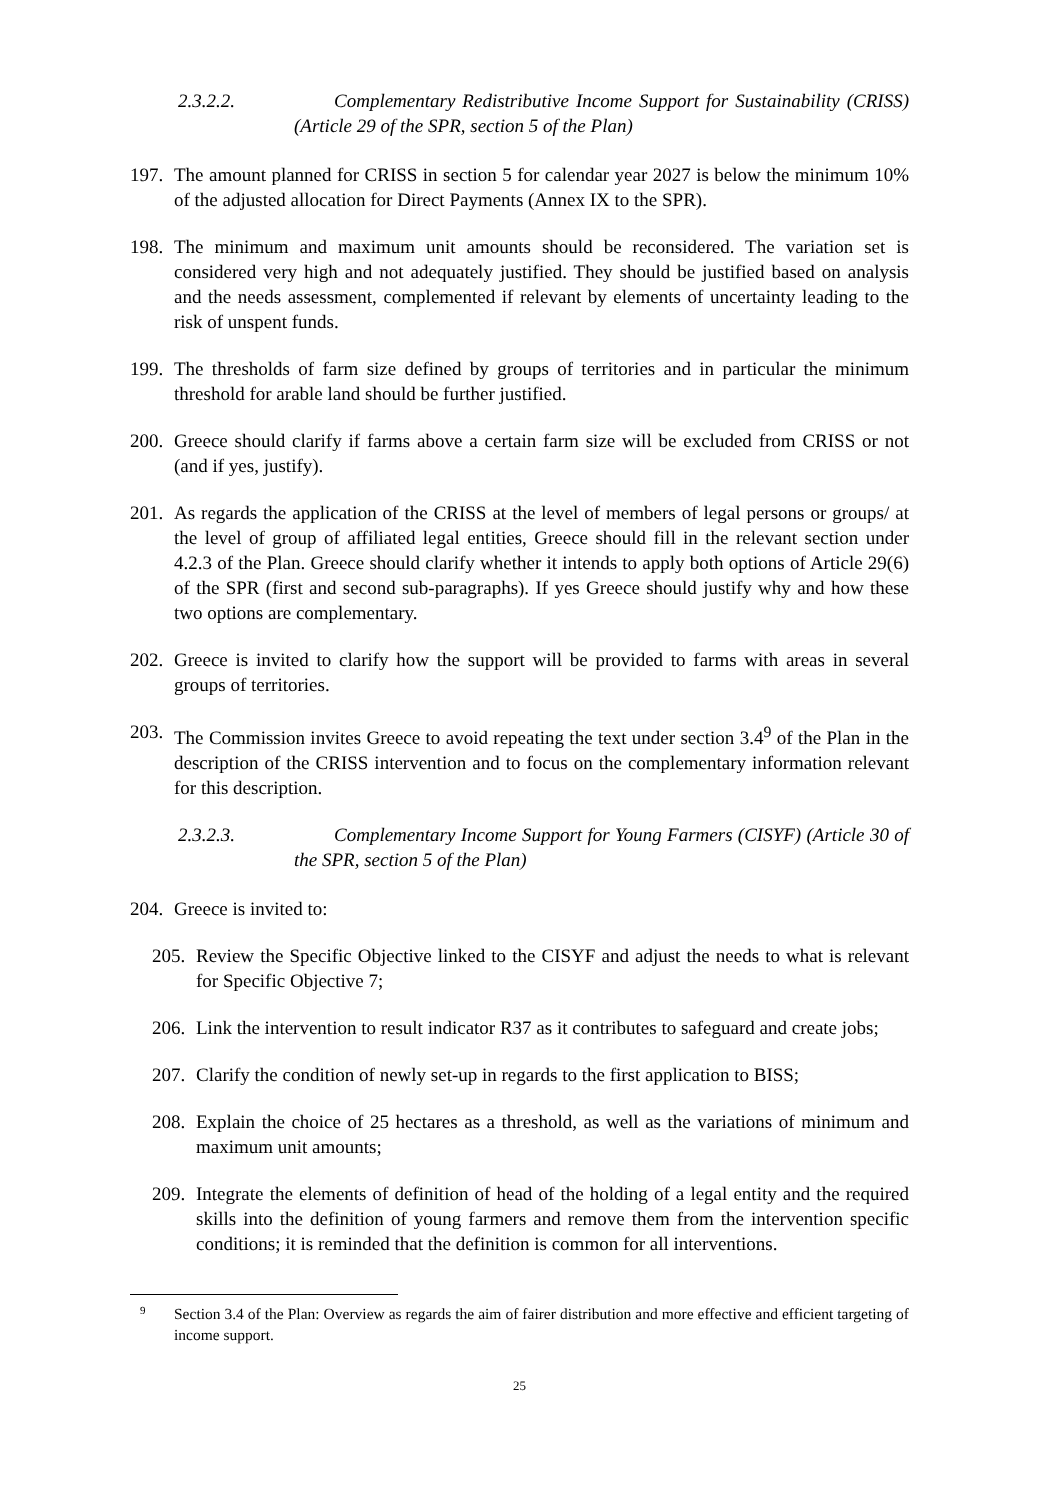2.3.2.2. Complementary Redistributive Income Support for Sustainability (CRISS) (Article 29 of the SPR, section 5 of the Plan)
197.
The amount planned for CRISS in section 5 for calendar year 2027 is below the minimum 10% of the adjusted allocation for Direct Payments (Annex IX to the SPR).
198.
The minimum and maximum unit amounts should be reconsidered. The variation set is considered very high and not adequately justified. They should be justified based on analysis and the needs assessment, complemented if relevant by elements of uncertainty leading to the risk of unspent funds.
199.
The thresholds of farm size defined by groups of territories and in particular the minimum threshold for arable land should be further justified.
200.
Greece should clarify if farms above a certain farm size will be excluded from CRISS or not (and if yes, justify).
201.
As regards the application of the CRISS at the level of members of legal persons or groups/ at the level of group of affiliated legal entities, Greece should fill in the relevant section under 4.2.3 of the Plan. Greece should clarify whether it intends to apply both options of Article 29(6) of the SPR (first and second sub-paragraphs). If yes Greece should justify why and how these two options are complementary.
202.
Greece is invited to clarify how the support will be provided to farms with areas in several groups of territories.
203.
The Commission invites Greece to avoid repeating the text under section 3.4<sup>9</sup> of the Plan in the description of the CRISS intervention and to focus on the complementary information relevant for this description.
2.3.2.3. Complementary Income Support for Young Farmers (CISYF) (Article 30 of the SPR, section 5 of the Plan)
204.
Greece is invited to:
205.
Review the Specific Objective linked to the CISYF and adjust the needs to what is relevant for Specific Objective 7;
206.
Link the intervention to result indicator R37 as it contributes to safeguard and create jobs;
207.
Clarify the condition of newly set-up in regards to the first application to BISS;
208.
Explain the choice of 25 hectares as a threshold, as well as the variations of minimum and maximum unit amounts;
209.
Integrate the elements of definition of head of the holding of a legal entity and the required skills into the definition of young farmers and remove them from the intervention specific conditions; it is reminded that the definition is common for all interventions.
9
Section 3.4 of the Plan: Overview as regards the aim of fairer distribution and more effective and efficient targeting of income support.
25